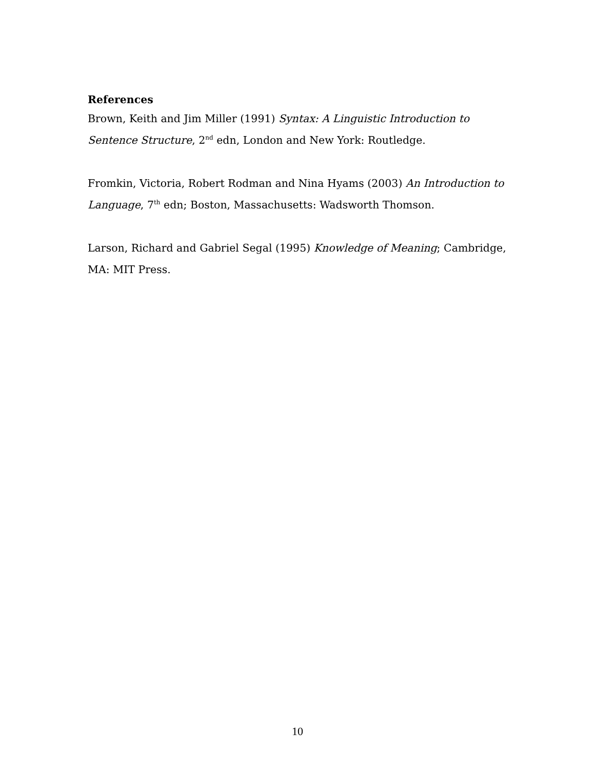References
Brown, Keith and Jim Miller (1991) Syntax: A Linguistic Introduction to Sentence Structure, 2<sup>nd</sup> edn, London and New York: Routledge.
Fromkin, Victoria, Robert Rodman and Nina Hyams (2003) An Introduction to Language, 7<sup>th</sup> edn; Boston, Massachusetts: Wadsworth Thomson.
Larson, Richard and Gabriel Segal (1995) Knowledge of Meaning; Cambridge, MA: MIT Press.
10